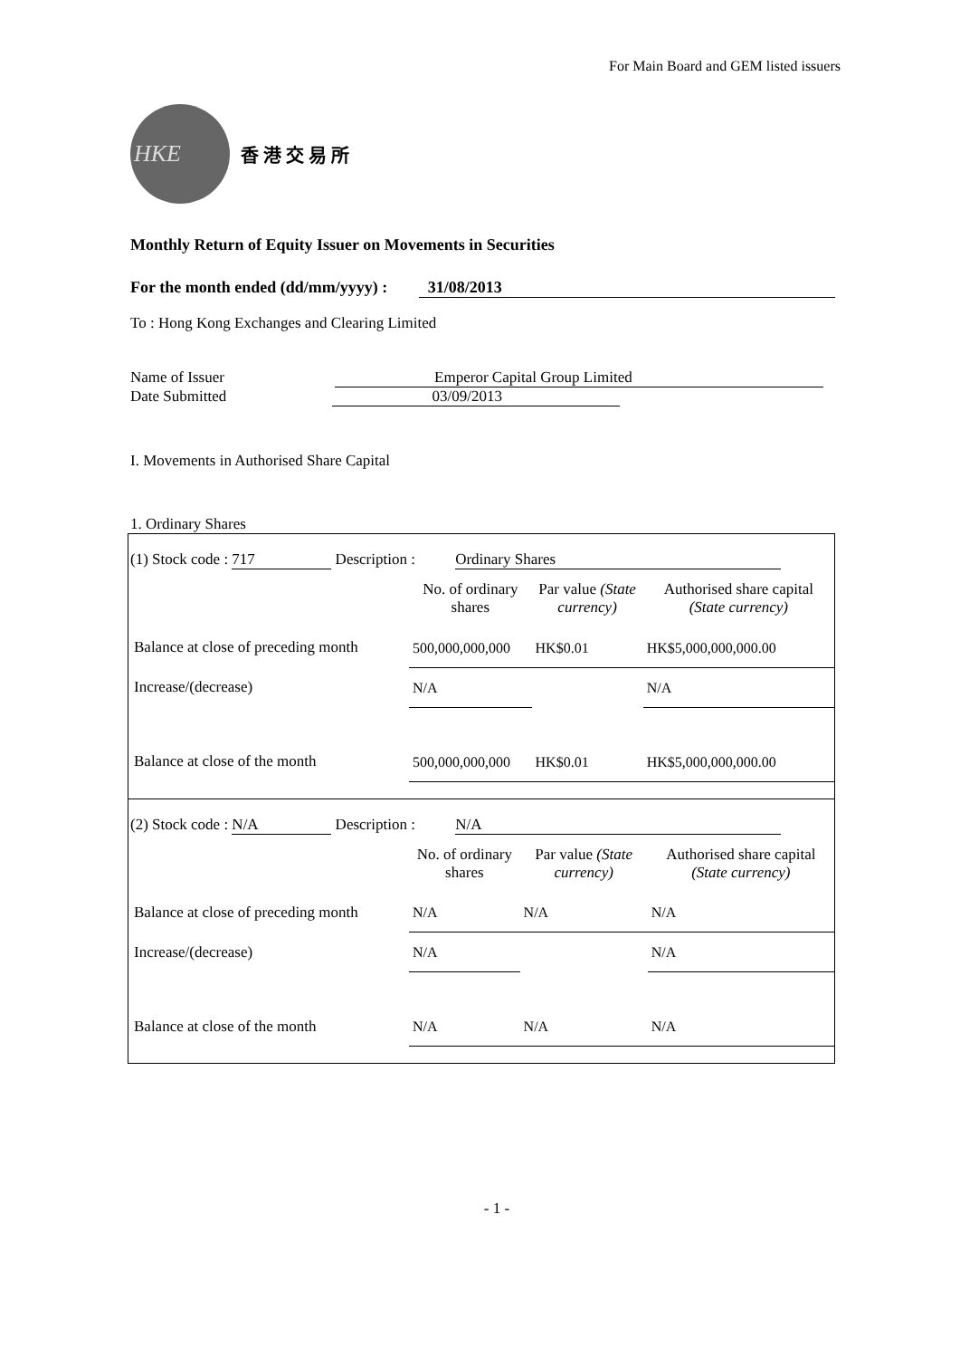For Main Board and GEM listed issuers
HKE
香 港 交 易 所
Monthly Return of Equity Issuer on Movements in Securities
For the month ended (dd/mm/yyyy) : 31/08/2013
To : Hong Kong Exchanges and Clearing Limited
Name of Issuer Emperor Capital Group Limited
Date Submitted 03/09/2013
I. Movements in Authorised Share Capital
1. Ordinary Shares
(1) Stock code : 717 Description : Ordinary Shares
| | No. of ordinary shares | Par value (State currency) | Authorised share capital (State currency) |
| Balance at close of preceding month | 500,000,000,000 | HK$0.01 | HK$5,000,000,000.00 |
| Increase/(decrease) | N/A | | N/A |
| Balance at close of the month | 500,000,000,000 | HK$0.01 | HK$5,000,000,000.00 |
(2) Stock code : N/A Description : N/A
| | No. of ordinary shares | Par value (State currency) | Authorised share capital (State currency) |
| Balance at close of preceding month | N/A | N/A | N/A |
| Increase/(decrease) | N/A | | N/A |
| Balance at close of the month | N/A | N/A | N/A |
- 1 -